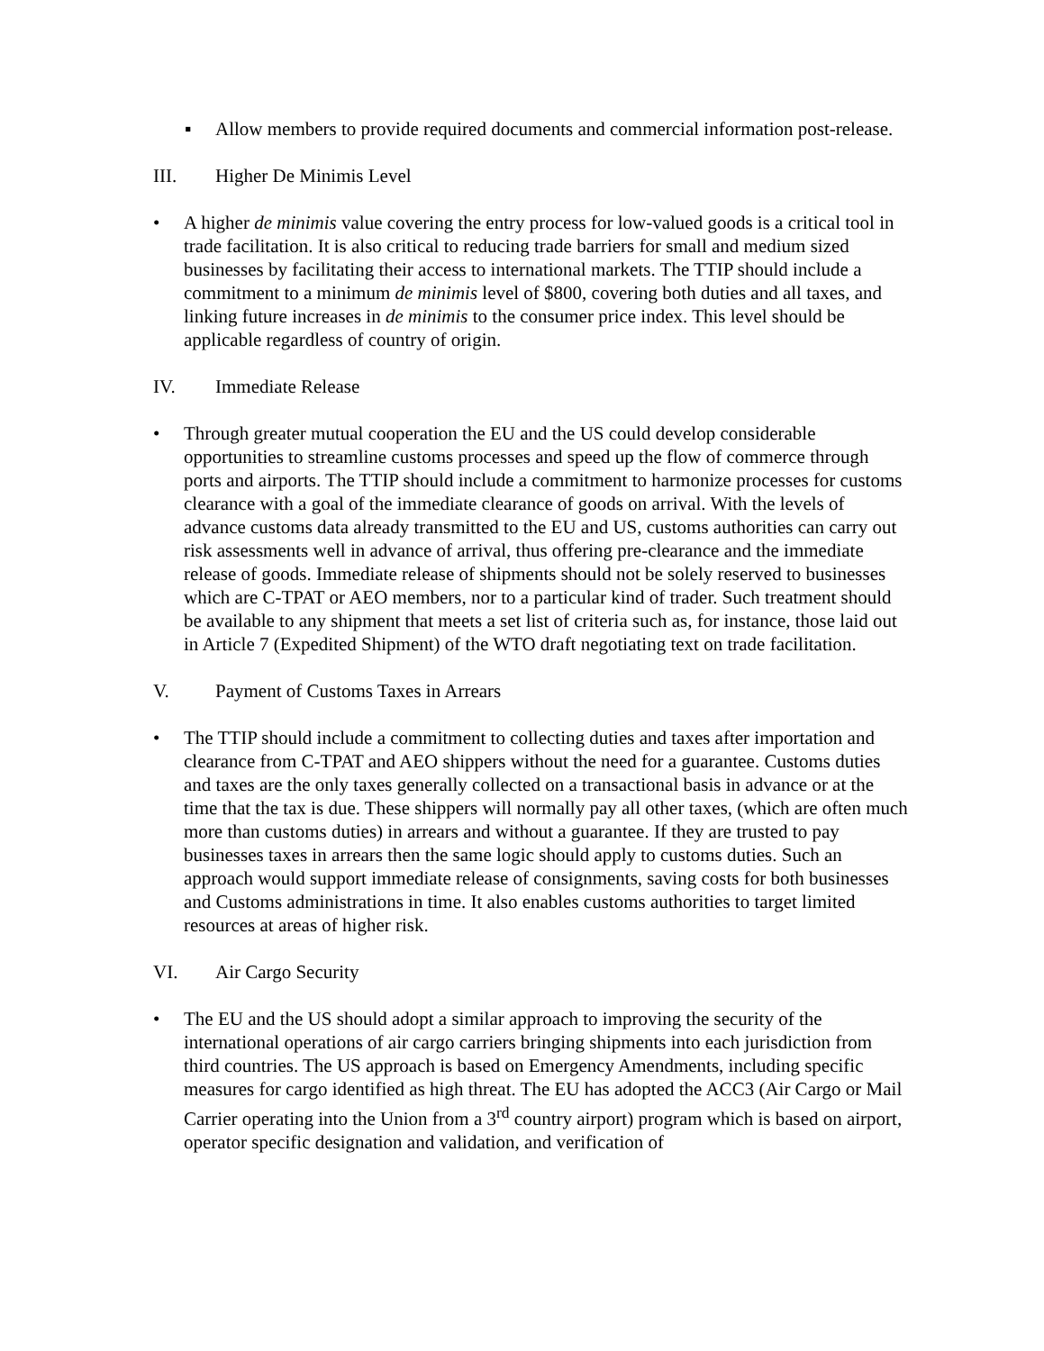▪ Allow members to provide required documents and commercial information post-release.
III. Higher De Minimis Level
• A higher de minimis value covering the entry process for low-valued goods is a critical tool in trade facilitation. It is also critical to reducing trade barriers for small and medium sized businesses by facilitating their access to international markets. The TTIP should include a commitment to a minimum de minimis level of $800, covering both duties and all taxes, and linking future increases in de minimis to the consumer price index. This level should be applicable regardless of country of origin.
IV. Immediate Release
• Through greater mutual cooperation the EU and the US could develop considerable opportunities to streamline customs processes and speed up the flow of commerce through ports and airports. The TTIP should include a commitment to harmonize processes for customs clearance with a goal of the immediate clearance of goods on arrival. With the levels of advance customs data already transmitted to the EU and US, customs authorities can carry out risk assessments well in advance of arrival, thus offering pre-clearance and the immediate release of goods. Immediate release of shipments should not be solely reserved to businesses which are C-TPAT or AEO members, nor to a particular kind of trader. Such treatment should be available to any shipment that meets a set list of criteria such as, for instance, those laid out in Article 7 (Expedited Shipment) of the WTO draft negotiating text on trade facilitation.
V. Payment of Customs Taxes in Arrears
• The TTIP should include a commitment to collecting duties and taxes after importation and clearance from C-TPAT and AEO shippers without the need for a guarantee. Customs duties and taxes are the only taxes generally collected on a transactional basis in advance or at the time that the tax is due. These shippers will normally pay all other taxes, (which are often much more than customs duties) in arrears and without a guarantee. If they are trusted to pay businesses taxes in arrears then the same logic should apply to customs duties. Such an approach would support immediate release of consignments, saving costs for both businesses and Customs administrations in time. It also enables customs authorities to target limited resources at areas of higher risk.
VI. Air Cargo Security
• The EU and the US should adopt a similar approach to improving the security of the international operations of air cargo carriers bringing shipments into each jurisdiction from third countries. The US approach is based on Emergency Amendments, including specific measures for cargo identified as high threat. The EU has adopted the ACC3 (Air Cargo or Mail Carrier operating into the Union from a 3<sup>rd</sup> country airport) program which is based on airport, operator specific designation and validation, and verification of